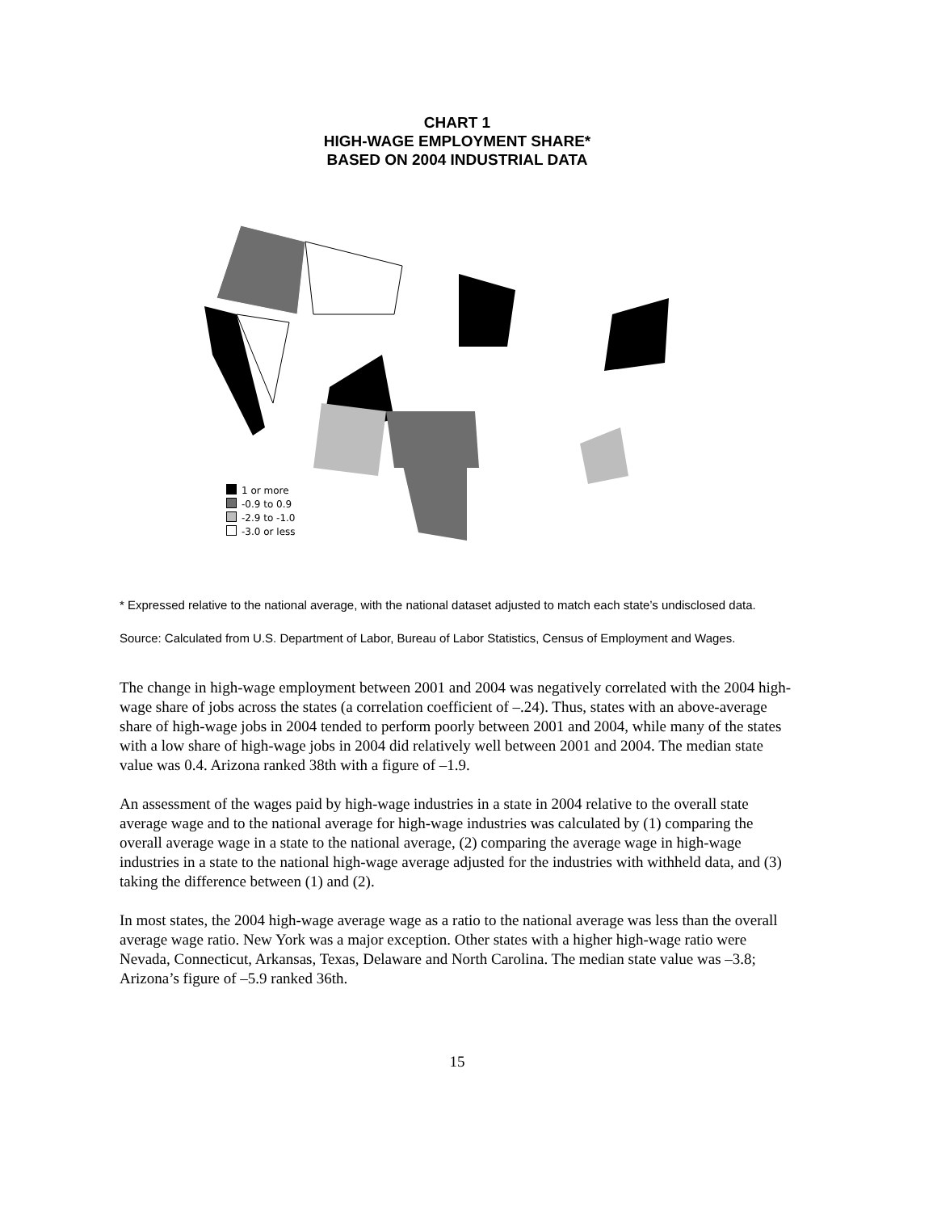CHART 1
HIGH-WAGE EMPLOYMENT SHARE*
BASED ON 2004 INDUSTRIAL DATA
1 or more
-0.9 to 0.9
-2.9 to -1.0
-3.0 or less
* Expressed relative to the national average, with the national dataset adjusted to match each state’s undisclosed data.
Source: Calculated from U.S. Department of Labor, Bureau of Labor Statistics, Census of Employment and Wages.
The change in high-wage employment between 2001 and 2004 was negatively correlated with the 2004 high-wage share of jobs across the states (a correlation coefficient of –.24). Thus, states with an above-average share of high-wage jobs in 2004 tended to perform poorly between 2001 and 2004, while many of the states with a low share of high-wage jobs in 2004 did relatively well between 2001 and 2004. The median state value was 0.4. Arizona ranked 38th with a figure of –1.9.
An assessment of the wages paid by high-wage industries in a state in 2004 relative to the overall state average wage and to the national average for high-wage industries was calculated by (1) comparing the overall average wage in a state to the national average, (2) comparing the average wage in high-wage industries in a state to the national high-wage average adjusted for the industries with withheld data, and (3) taking the difference between (1) and (2).
In most states, the 2004 high-wage average wage as a ratio to the national average was less than the overall average wage ratio. New York was a major exception. Other states with a higher high-wage ratio were Nevada, Connecticut, Arkansas, Texas, Delaware and North Carolina. The median state value was –3.8; Arizona’s figure of –5.9 ranked 36th.
15